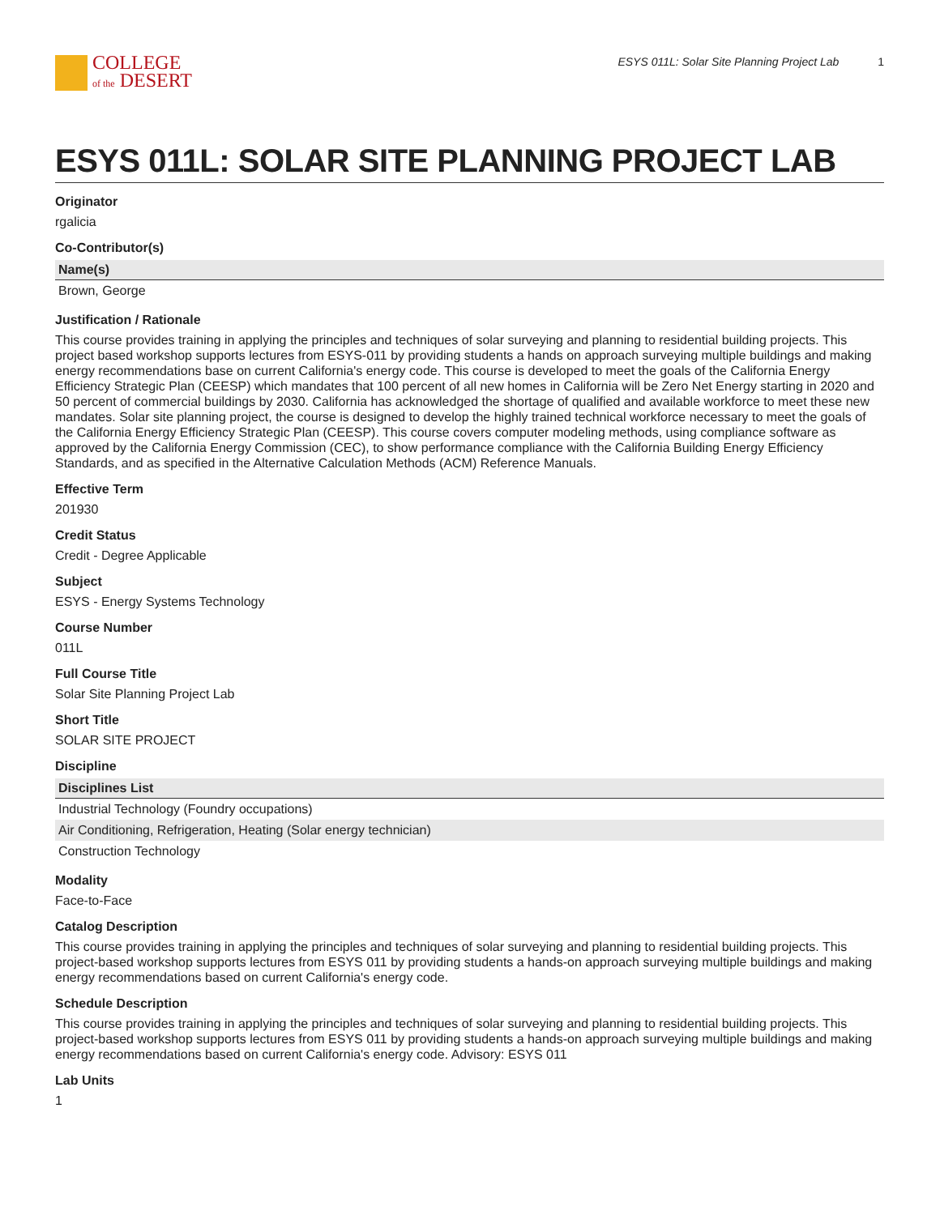COLLEGE
of the DESERT
ESYS 011L: Solar Site Planning Project Lab 1
ESYS 011L: SOLAR SITE PLANNING PROJECT LAB
Originator
rgalicia
Co-Contributor(s)
| Name(s) |
| --- |
| Brown, George |
Justification / Rationale
This course provides training in applying the principles and techniques of solar surveying and planning to residential building projects. This project based workshop supports lectures from ESYS-011 by providing students a hands on approach surveying multiple buildings and making energy recommendations base on current California's energy code. This course is developed to meet the goals of the California Energy Efficiency Strategic Plan (CEESP) which mandates that 100 percent of all new homes in California will be Zero Net Energy starting in 2020 and 50 percent of commercial buildings by 2030. California has acknowledged the shortage of qualified and available workforce to meet these new mandates. Solar site planning project, the course is designed to develop the highly trained technical workforce necessary to meet the goals of the California Energy Efficiency Strategic Plan (CEESP). This course covers computer modeling methods, using compliance software as approved by the California Energy Commission (CEC), to show performance compliance with the California Building Energy Efficiency Standards, and as specified in the Alternative Calculation Methods (ACM) Reference Manuals.
Effective Term
201930
Credit Status
Credit - Degree Applicable
Subject
ESYS - Energy Systems Technology
Course Number
011L
Full Course Title
Solar Site Planning Project Lab
Short Title
SOLAR SITE PROJECT
Discipline
| Disciplines List |
| --- |
| Industrial Technology (Foundry occupations) |
| Air Conditioning, Refrigeration, Heating (Solar energy technician) |
| Construction Technology |
Modality
Face-to-Face
Catalog Description
This course provides training in applying the principles and techniques of solar surveying and planning to residential building projects. This project-based workshop supports lectures from ESYS 011 by providing students a hands-on approach surveying multiple buildings and making energy recommendations based on current California's energy code.
Schedule Description
This course provides training in applying the principles and techniques of solar surveying and planning to residential building projects. This project-based workshop supports lectures from ESYS 011 by providing students a hands-on approach surveying multiple buildings and making energy recommendations based on current California's energy code. Advisory: ESYS 011
Lab Units
1